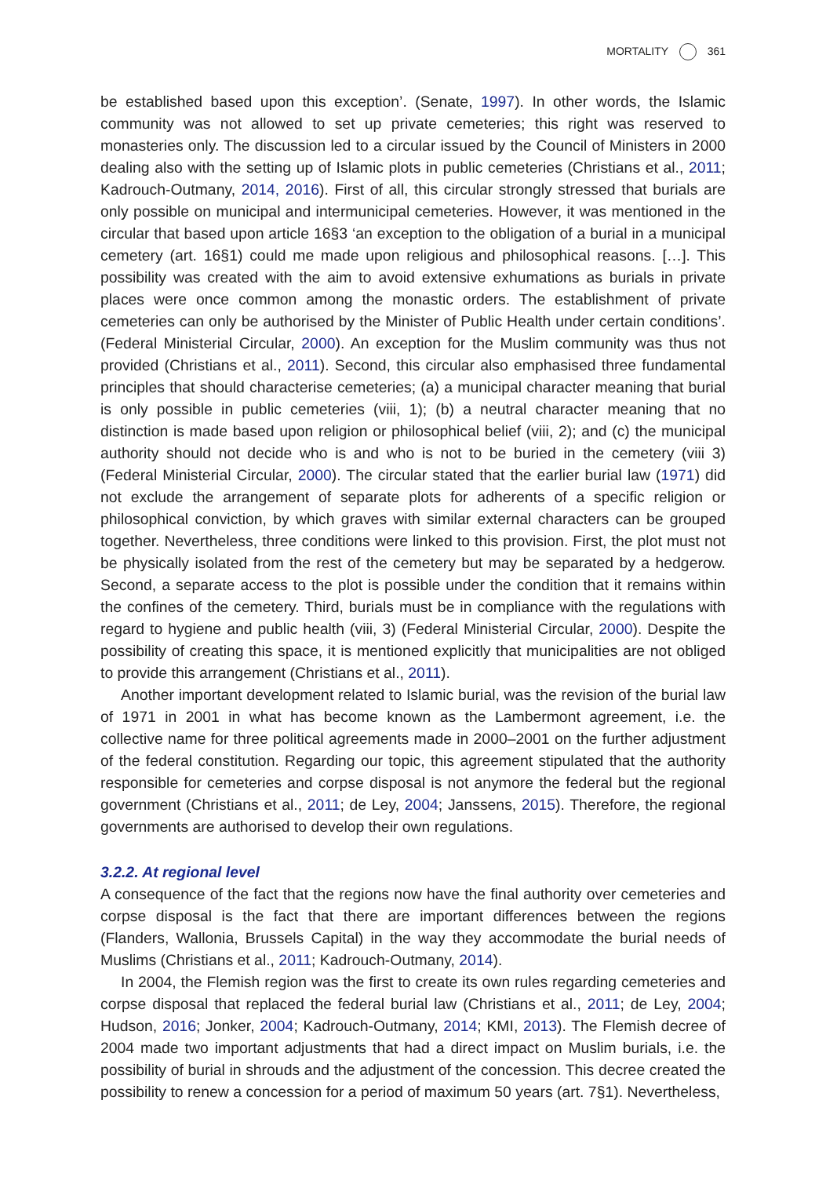MORTALITY 361
be established based upon this exception’. (Senate, 1997). In other words, the Islamic community was not allowed to set up private cemeteries; this right was reserved to monasteries only. The discussion led to a circular issued by the Council of Ministers in 2000 dealing also with the setting up of Islamic plots in public cemeteries (Christians et al., 2011; Kadrouch-Outmany, 2014, 2016). First of all, this circular strongly stressed that burials are only possible on municipal and intermunicipal cemeteries. However, it was mentioned in the circular that based upon article 16§3 ‘an exception to the obligation of a burial in a municipal cemetery (art. 16§1) could me made upon religious and philosophical reasons. […]. This possibility was created with the aim to avoid extensive exhumations as burials in private places were once common among the monastic orders. The establishment of private cemeteries can only be authorised by the Minister of Public Health under certain conditions’. (Federal Ministerial Circular, 2000). An exception for the Muslim community was thus not provided (Christians et al., 2011). Second, this circular also emphasised three fundamental principles that should characterise cemeteries; (a) a municipal character meaning that burial is only possible in public cemeteries (viii, 1); (b) a neutral character meaning that no distinction is made based upon religion or philosophical belief (viii, 2); and (c) the municipal authority should not decide who is and who is not to be buried in the cemetery (viii 3) (Federal Ministerial Circular, 2000). The circular stated that the earlier burial law (1971) did not exclude the arrangement of separate plots for adherents of a specific religion or philosophical conviction, by which graves with similar external characters can be grouped together. Nevertheless, three conditions were linked to this provision. First, the plot must not be physically isolated from the rest of the cemetery but may be separated by a hedgerow. Second, a separate access to the plot is possible under the condition that it remains within the confines of the cemetery. Third, burials must be in compliance with the regulations with regard to hygiene and public health (viii, 3) (Federal Ministerial Circular, 2000). Despite the possibility of creating this space, it is mentioned explicitly that municipalities are not obliged to provide this arrangement (Christians et al., 2011).
Another important development related to Islamic burial, was the revision of the burial law of 1971 in 2001 in what has become known as the Lambermont agreement, i.e. the collective name for three political agreements made in 2000–2001 on the further adjustment of the federal constitution. Regarding our topic, this agreement stipulated that the authority responsible for cemeteries and corpse disposal is not anymore the federal but the regional government (Christians et al., 2011; de Ley, 2004; Janssens, 2015). Therefore, the regional governments are authorised to develop their own regulations.
3.2.2. At regional level
A consequence of the fact that the regions now have the final authority over cemeteries and corpse disposal is the fact that there are important differences between the regions (Flanders, Wallonia, Brussels Capital) in the way they accommodate the burial needs of Muslims (Christians et al., 2011; Kadrouch-Outmany, 2014).
In 2004, the Flemish region was the first to create its own rules regarding cemeteries and corpse disposal that replaced the federal burial law (Christians et al., 2011; de Ley, 2004; Hudson, 2016; Jonker, 2004; Kadrouch-Outmany, 2014; KMI, 2013). The Flemish decree of 2004 made two important adjustments that had a direct impact on Muslim burials, i.e. the possibility of burial in shrouds and the adjustment of the concession. This decree created the possibility to renew a concession for a period of maximum 50 years (art. 7§1). Nevertheless,